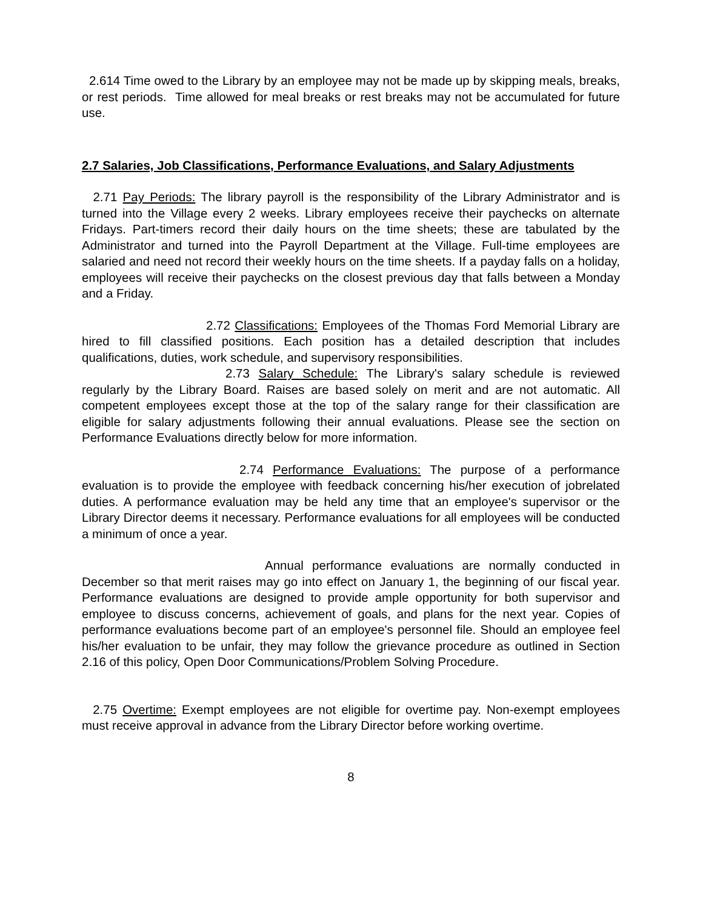2.614 Time owed to the Library by an employee may not be made up by skipping meals, breaks, or rest periods. Time allowed for meal breaks or rest breaks may not be accumulated for future use.
2.7 Salaries, Job Classifications, Performance Evaluations, and Salary Adjustments
2.71 Pay Periods: The library payroll is the responsibility of the Library Administrator and is turned into the Village every 2 weeks. Library employees receive their paychecks on alternate Fridays. Part-timers record their daily hours on the time sheets; these are tabulated by the Administrator and turned into the Payroll Department at the Village. Full-time employees are salaried and need not record their weekly hours on the time sheets. If a payday falls on a holiday, employees will receive their paychecks on the closest previous day that falls between a Monday and a Friday.
2.72 Classifications: Employees of the Thomas Ford Memorial Library are hired to fill classified positions. Each position has a detailed description that includes qualifications, duties, work schedule, and supervisory responsibilities.
2.73 Salary Schedule: The Library's salary schedule is reviewed regularly by the Library Board. Raises are based solely on merit and are not automatic. All competent employees except those at the top of the salary range for their classification are eligible for salary adjustments following their annual evaluations. Please see the section on Performance Evaluations directly below for more information.
2.74 Performance Evaluations: The purpose of a performance evaluation is to provide the employee with feedback concerning his/her execution of jobrelated duties. A performance evaluation may be held any time that an employee's supervisor or the Library Director deems it necessary. Performance evaluations for all employees will be conducted a minimum of once a year.
Annual performance evaluations are normally conducted in December so that merit raises may go into effect on January 1, the beginning of our fiscal year. Performance evaluations are designed to provide ample opportunity for both supervisor and employee to discuss concerns, achievement of goals, and plans for the next year. Copies of performance evaluations become part of an employee's personnel file. Should an employee feel his/her evaluation to be unfair, they may follow the grievance procedure as outlined in Section 2.16 of this policy, Open Door Communications/Problem Solving Procedure.
2.75 Overtime: Exempt employees are not eligible for overtime pay. Non-exempt employees must receive approval in advance from the Library Director before working overtime.
8